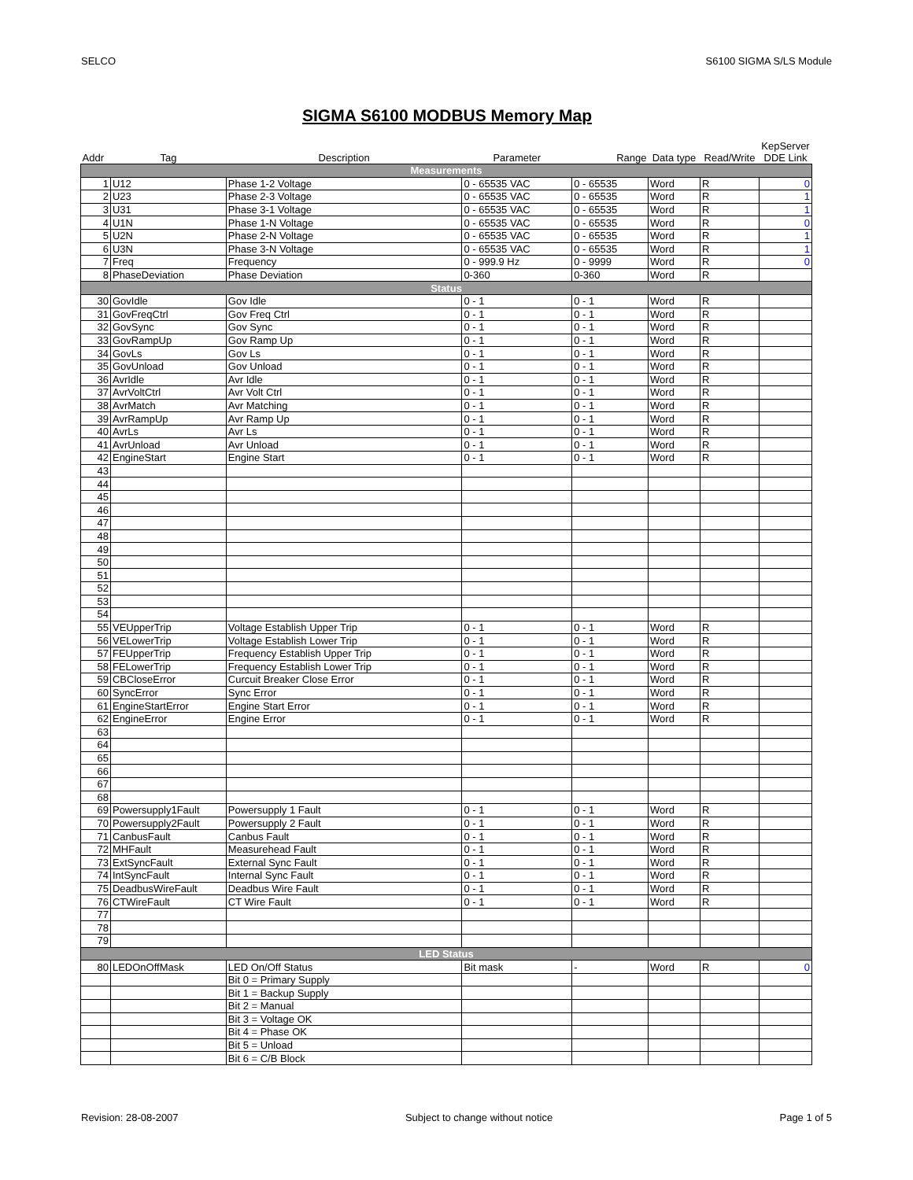SELCO S6100 SIGMA S/LS Module
SIGMA S6100 MODBUS Memory Map
| Addr | Tag | Description | Parameter | Range | Data type | Read/Write | KepServer DDE Link |
| --- | --- | --- | --- | --- | --- | --- | --- |
| Measurements | | | | | | | |
| 1 | U12 | Phase 1-2 Voltage | 0 - 65535 VAC | 0 - 65535 | Word | R | 0 |
| 2 | U23 | Phase 2-3 Voltage | 0 - 65535 VAC | 0 - 65535 | Word | R | 1 |
| 3 | U31 | Phase 3-1 Voltage | 0 - 65535 VAC | 0 - 65535 | Word | R | 1 |
| 4 | U1N | Phase 1-N Voltage | 0 - 65535 VAC | 0 - 65535 | Word | R | 0 |
| 5 | U2N | Phase 2-N Voltage | 0 - 65535 VAC | 0 - 65535 | Word | R | 1 |
| 6 | U3N | Phase 3-N Voltage | 0 - 65535 VAC | 0 - 65535 | Word | R | 1 |
| 7 | Freq | Frequency | 0 - 999.9 Hz | 0 - 9999 | Word | R | 0 |
| 8 | PhaseDeviation | Phase Deviation | 0-360 | 0-360 | Word | R | |
| Status | | | | | | | |
| 30 | GovIdle | Gov Idle | 0 - 1 | 0 - 1 | Word | R | |
| 31 | GovFreqCtrl | Gov Freq Ctrl | 0 - 1 | 0 - 1 | Word | R | |
| 32 | GovSync | Gov Sync | 0 - 1 | 0 - 1 | Word | R | |
| 33 | GovRampUp | Gov Ramp Up | 0 - 1 | 0 - 1 | Word | R | |
| 34 | GovLs | Gov Ls | 0 - 1 | 0 - 1 | Word | R | |
| 35 | GovUnload | Gov Unload | 0 - 1 | 0 - 1 | Word | R | |
| 36 | AvrIdle | Avr Idle | 0 - 1 | 0 - 1 | Word | R | |
| 37 | AvrVoltCtrl | Avr Volt Ctrl | 0 - 1 | 0 - 1 | Word | R | |
| 38 | AvrMatch | Avr Matching | 0 - 1 | 0 - 1 | Word | R | |
| 39 | AvrRampUp | Avr Ramp Up | 0 - 1 | 0 - 1 | Word | R | |
| 40 | AvrLs | Avr Ls | 0 - 1 | 0 - 1 | Word | R | |
| 41 | AvrUnload | Avr Unload | 0 - 1 | 0 - 1 | Word | R | |
| 42 | EngineStart | Engine Start | 0 - 1 | 0 - 1 | Word | R | |
| 43 | | | | | | | |
| 44 | | | | | | | |
| 45 | | | | | | | |
| 46 | | | | | | | |
| 47 | | | | | | | |
| 48 | | | | | | | |
| 49 | | | | | | | |
| 50 | | | | | | | |
| 51 | | | | | | | |
| 52 | | | | | | | |
| 53 | | | | | | | |
| 54 | | | | | | | |
| 55 | VEUpperTrip | Voltage Establish Upper Trip | 0 - 1 | 0 - 1 | Word | R | |
| 56 | VELowerTrip | Voltage Establish Lower Trip | 0 - 1 | 0 - 1 | Word | R | |
| 57 | FEUpperTrip | Frequency Establish Upper Trip | 0 - 1 | 0 - 1 | Word | R | |
| 58 | FELowerTrip | Frequency Establish Lower Trip | 0 - 1 | 0 - 1 | Word | R | |
| 59 | CBCloseError | Curcuit Breaker Close Error | 0 - 1 | 0 - 1 | Word | R | |
| 60 | SyncError | Sync Error | 0 - 1 | 0 - 1 | Word | R | |
| 61 | EngineStartError | Engine Start Error | 0 - 1 | 0 - 1 | Word | R | |
| 62 | EngineError | Engine Error | 0 - 1 | 0 - 1 | Word | R | |
| 63 | | | | | | | |
| 64 | | | | | | | |
| 65 | | | | | | | |
| 66 | | | | | | | |
| 67 | | | | | | | |
| 68 | | | | | | | |
| 69 | Powersupply1Fault | Powersupply 1 Fault | 0 - 1 | 0 - 1 | Word | R | |
| 70 | Powersupply2Fault | Powersupply 2 Fault | 0 - 1 | 0 - 1 | Word | R | |
| 71 | CanbusFault | Canbus Fault | 0 - 1 | 0 - 1 | Word | R | |
| 72 | MHFault | Measurehead Fault | 0 - 1 | 0 - 1 | Word | R | |
| 73 | ExtSyncFault | External Sync Fault | 0 - 1 | 0 - 1 | Word | R | |
| 74 | IntSyncFault | Internal Sync Fault | 0 - 1 | 0 - 1 | Word | R | |
| 75 | DeadbusWireFault | Deadbus Wire Fault | 0 - 1 | 0 - 1 | Word | R | |
| 76 | CTWireFault | CT Wire Fault | 0 - 1 | 0 - 1 | Word | R | |
| 77 | | | | | | | |
| 78 | | | | | | | |
| 79 | | | | | | | |
| LED Status | | | | | | | |
| 80 | LEDOnOffMask | LED On/Off Status | Bit mask | - | Word | R | 0 |
| | | Bit 0 = Primary Supply | | | | | |
| | | Bit 1 = Backup Supply | | | | | |
| | | Bit 2 = Manual | | | | | |
| | | Bit 3 = Voltage OK | | | | | |
| | | Bit 4 = Phase OK | | | | | |
| | | Bit 5 = Unload | | | | | |
| | | Bit 6 = C/B Block | | | | | |
Revision: 28-08-2007 Subject to change without notice Page 1 of 5